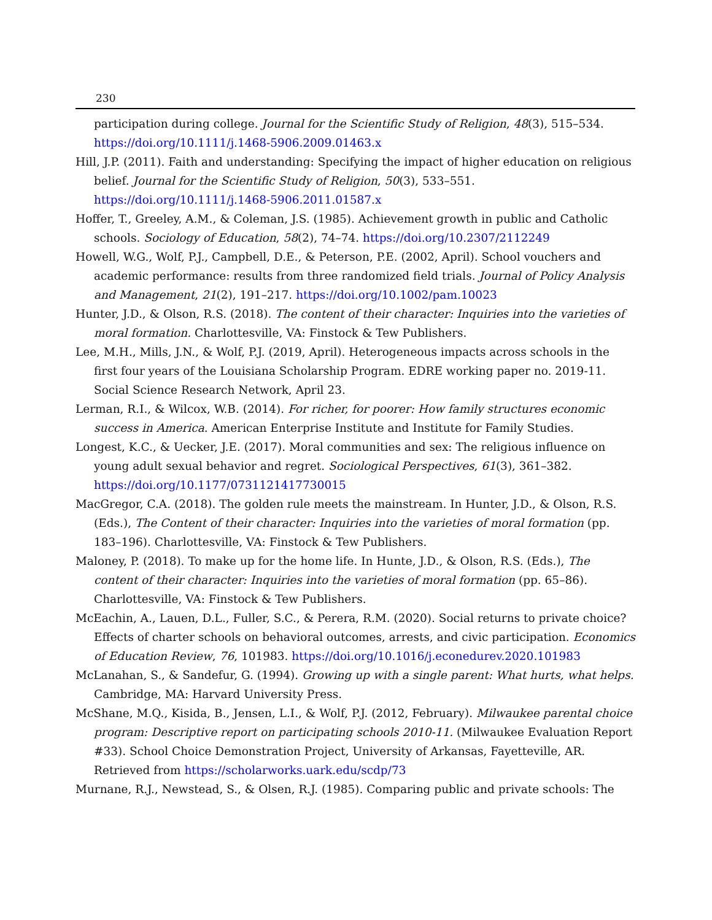230
participation during college. Journal for the Scientific Study of Religion, 48(3), 515–534. https://doi.org/10.1111/j.1468-5906.2009.01463.x
Hill, J.P. (2011). Faith and understanding: Specifying the impact of higher education on religious belief. Journal for the Scientific Study of Religion, 50(3), 533–551. https://doi.org/10.1111/j.1468-5906.2011.01587.x
Hoffer, T., Greeley, A.M., & Coleman, J.S. (1985). Achievement growth in public and Catholic schools. Sociology of Education, 58(2), 74–74. https://doi.org/10.2307/2112249
Howell, W.G., Wolf, P.J., Campbell, D.E., & Peterson, P.E. (2002, April). School vouchers and academic performance: results from three randomized field trials. Journal of Policy Analysis and Management, 21(2), 191–217. https://doi.org/10.1002/pam.10023
Hunter, J.D., & Olson, R.S. (2018). The content of their character: Inquiries into the varieties of moral formation. Charlottesville, VA: Finstock & Tew Publishers.
Lee, M.H., Mills, J.N., & Wolf, P.J. (2019, April). Heterogeneous impacts across schools in the first four years of the Louisiana Scholarship Program. EDRE working paper no. 2019-11. Social Science Research Network, April 23.
Lerman, R.I., & Wilcox, W.B. (2014). For richer, for poorer: How family structures economic success in America. American Enterprise Institute and Institute for Family Studies.
Longest, K.C., & Uecker, J.E. (2017). Moral communities and sex: The religious influence on young adult sexual behavior and regret. Sociological Perspectives, 61(3), 361–382. https://doi.org/10.1177/0731121417730015
MacGregor, C.A. (2018). The golden rule meets the mainstream. In Hunter, J.D., & Olson, R.S. (Eds.), The Content of their character: Inquiries into the varieties of moral formation (pp. 183–196). Charlottesville, VA: Finstock & Tew Publishers.
Maloney, P. (2018). To make up for the home life. In Hunte, J.D., & Olson, R.S. (Eds.), The content of their character: Inquiries into the varieties of moral formation (pp. 65–86). Charlottesville, VA: Finstock & Tew Publishers.
McEachin, A., Lauen, D.L., Fuller, S.C., & Perera, R.M. (2020). Social returns to private choice? Effects of charter schools on behavioral outcomes, arrests, and civic participation. Economics of Education Review, 76, 101983. https://doi.org/10.1016/j.econedurev.2020.101983
McLanahan, S., & Sandefur, G. (1994). Growing up with a single parent: What hurts, what helps. Cambridge, MA: Harvard University Press.
McShane, M.Q., Kisida, B., Jensen, L.I., & Wolf, P.J. (2012, February). Milwaukee parental choice program: Descriptive report on participating schools 2010-11. (Milwaukee Evaluation Report #33). School Choice Demonstration Project, University of Arkansas, Fayetteville, AR. Retrieved from https://scholarworks.uark.edu/scdp/73
Murnane, R.J., Newstead, S., & Olsen, R.J. (1985). Comparing public and private schools: The